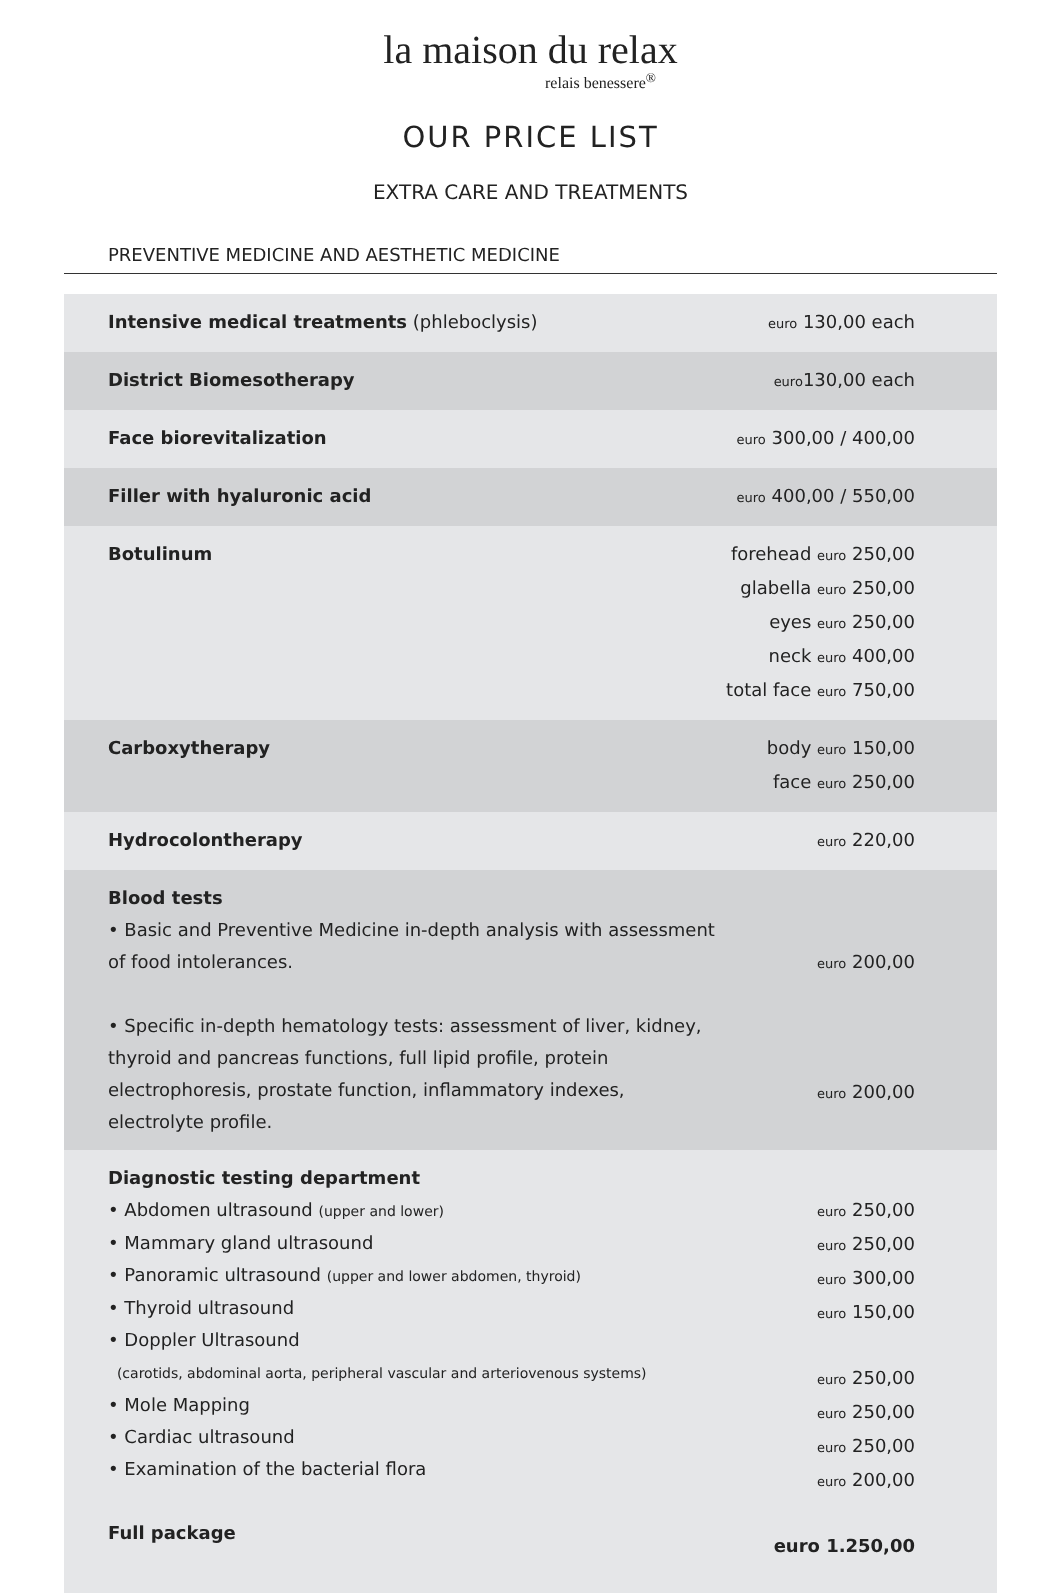la maison du relax
relais benessere<sup>®</sup>
OUR PRICE LIST
EXTRA CARE AND TREATMENTS
PREVENTIVE MEDICINE AND AESTHETIC MEDICINE
| Intensive medical treatments (phleboclysis) | euro 130,00 each |
| District Biomesotherapy | euro 130,00 each |
| Face biorevitalization | euro 300,00 / 400,00 |
| Filler with hyaluronic acid | euro 400,00 / 550,00 |
| Botulinum | forehead euro 250,00 glabella euro 250,00 eyes euro 250,00 neck euro 400,00 total face euro 750,00 |
| Carboxytherapy | body euro 150,00 face euro 250,00 |
| Hydrocolontherapy | euro 220,00 |
| Blood tests • Basic and Preventive Medicine in-depth analysis with assessment of food intolerances. • Specific in-depth hematology tests: assessment of liver, kidney, thyroid and pancreas functions, full lipid profile, protein electrophoresis, prostate function, inflammatory indexes, electrolyte profile. | euro 200,00 euro 200,00 |
| Diagnostic testing department • Abdomen ultrasound (upper and lower) • Mammary gland ultrasound • Panoramic ultrasound (upper and lower abdomen, thyroid) • Thyroid ultrasound • Doppler Ultrasound (carotids, abdominal aorta, peripheral vascular and arteriovenous systems) • Mole Mapping • Cardiac ultrasound • Examination of the bacterial flora Full package | euro 250,00 euro 250,00 euro 300,00 euro 150,00 euro 250,00 euro 250,00 euro 250,00 euro 200,00 euro 1.250,00 |